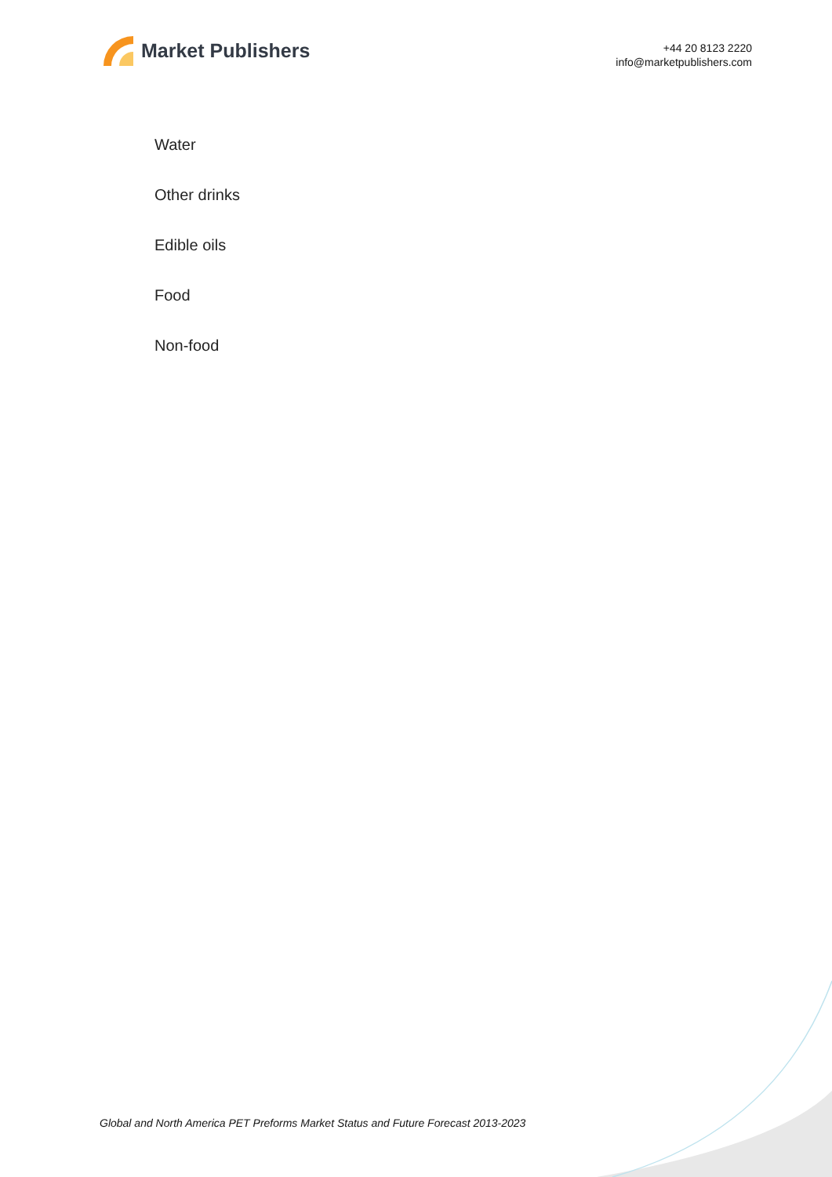Market Publishers
+44 20 8123 2220
info@marketpublishers.com
Water
Other drinks
Edible oils
Food
Non-food
Global and North America PET Preforms Market Status and Future Forecast 2013-2023